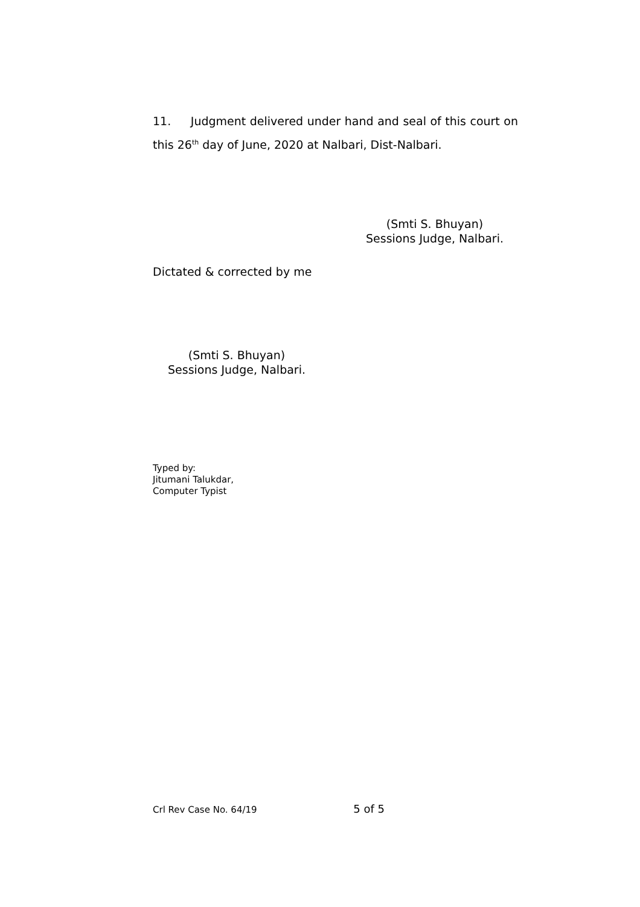11. Judgment delivered under hand and seal of this court on this 26<sup>th</sup> day of June, 2020 at Nalbari, Dist-Nalbari.
(Smti S. Bhuyan)
Sessions Judge, Nalbari.
Dictated & corrected by me
(Smti S. Bhuyan)
Sessions Judge, Nalbari.
Typed by:
Jitumani Talukdar,
Computer Typist
Crl Rev Case No. 64/19 5 of 5